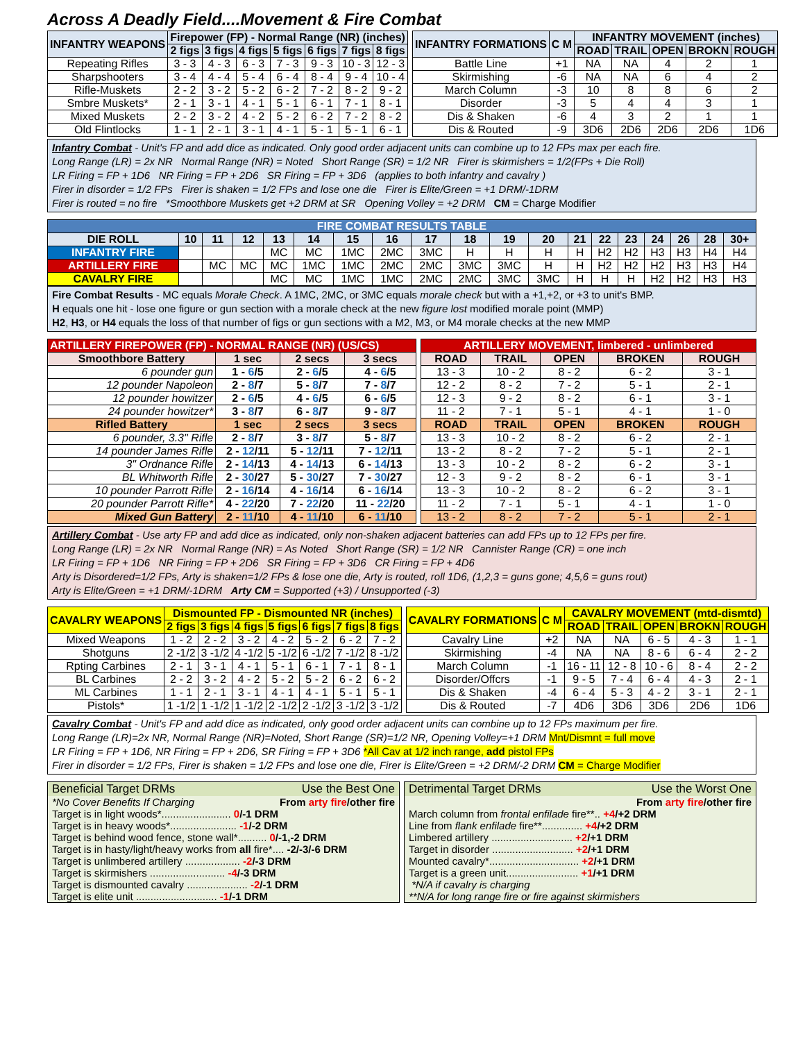Across A Deadly Field....Movement & Fire Combat
| INFANTRY WEAPONS | Firepower (FP) - Normal Range (NR) (inches) | | | | | | |
| --- | --- | --- | --- | --- | --- | --- | --- |
| | 2 figs | 3 figs | 4 figs | 5 figs | 6 figs | 7 figs | 8 figs |
| Repeating Rifles | 3 - 3 | 4 - 3 | 6 - 3 | 7 - 3 | 9 - 3 | 10 - 3 | 12 - 3 |
| Sharpshooters | 3 - 4 | 4 - 4 | 5 - 4 | 6 - 4 | 8 - 4 | 9 - 4 | 10 - 4 |
| Rifle-Muskets | 2 - 2 | 3 - 2 | 5 - 2 | 6 - 2 | 7 - 2 | 8 - 2 | 9 - 2 |
| Smbre Muskets* | 2 - 1 | 3 - 1 | 4 - 1 | 5 - 1 | 6 - 1 | 7 - 1 | 8 - 1 |
| Mixed Muskets | 2 - 2 | 3 - 2 | 4 - 2 | 5 - 2 | 6 - 2 | 7 - 2 | 8 - 2 |
| Old Flintlocks | 1 - 1 | 2 - 1 | 3 - 1 | 4 - 1 | 5 - 1 | 5 - 1 | 6 - 1 |
| INFANTRY FORMATIONS | C M | INFANTRY MOVEMENT (inches) | | | | |
| --- | --- | --- | --- | --- | --- | --- |
| | | ROAD | TRAIL | OPEN | BROKN | ROUGH |
| Battle Line | +1 | NA | NA | 4 | 2 | 1 |
| Skirmishing | -6 | NA | NA | 6 | 4 | 2 |
| March Column | -3 | 10 | 8 | 8 | 6 | 2 |
| Disorder | -3 | 5 | 4 | 4 | 3 | 1 |
| Dis & Shaken | -6 | 4 | 3 | 2 | 1 | 1 |
| Dis & Routed | -9 | 3D6 | 2D6 | 2D6 | 2D6 | 1D6 |
Infantry Combat - Unit's FP and add dice as indicated. Only good order adjacent units can combine up to 12 FPs max per each fire.
Long Range (LR) = 2x NR Normal Range (NR) = Noted Short Range (SR) = 1/2 NR Firer is skirmishers = 1/2(FPs + Die Roll)
LR Firing = FP + 1D6 NR Firing = FP + 2D6 SR Firing = FP + 3D6 (applies to both infantry and cavalry )
Firer in disorder = 1/2 FPs Firer is shaken = 1/2 FPs and lose one die Firer is Elite/Green = +1 DRM/-1DRM
Firer is routed = no fire *Smoothbore Muskets get +2 DRM at SR Opening Volley = +2 DRM CM = Charge Modifier
| FIRE COMBAT RESULTS TABLE | | | | | | | | | | | | | | | | | | |
| --- | --- | --- | --- | --- | --- | --- | --- | --- | --- | --- | --- | --- | --- | --- | --- | --- | --- | --- |
| DIE ROLL | 10 | 11 | 12 | 13 | 14 | 15 | 16 | 17 | 18 | 19 | 20 | 21 | 22 | 23 | 24 | 26 | 28 | 30+ |
| INFANTRY FIRE | | | | MC | MC | 1MC | 2MC | 3MC | H | H | H | H | H2 | H2 | H3 | H3 | H4 | H4 |
| ARTILLERY FIRE | | MC | MC | MC | 1MC | 1MC | 2MC | 2MC | 3MC | 3MC | H | H | H2 | H2 | H2 | H3 | H3 | H4 |
| CAVALRY FIRE | | | | MC | MC | 1MC | 1MC | 2MC | 2MC | 3MC | 3MC | H | H | H | H2 | H2 | H3 | H3 |
Fire Combat Results - MC equals Morale Check. A 1MC, 2MC, or 3MC equals morale check but with a +1,+2, or +3 to unit's BMP.
H equals one hit - lose one figure or gun section with a morale check at the new figure lost modified morale point (MMP)
H2, H3, or H4 equals the loss of that number of figs or gun sections with a M2, M3, or M4 morale checks at the new MMP
| ARTILLERY FIREPOWER (FP) - NORMAL RANGE (NR) (US/CS) | | | |
| --- | --- | --- | --- |
| Smoothbore Battery | 1 sec | 2 secs | 3 secs |
| 6 pounder gun | 1 - 6 /5 | 2 - 6 /5 | 4 - 6 /5 |
| 12 pounder Napoleon | 2 - 8 /7 | 5 - 8 /7 | 7 - 8 /7 |
| 12 pounder howitzer | 2 - 6 /5 | 4 - 6 /5 | 6 - 6 /5 |
| 24 pounder howitzer* | 3 - 8 /7 | 6 - 8 /7 | 9 - 8 /7 |
| Rifled Battery | 1 sec | 2 secs | 3 secs |
| 6 pounder, 3.3" Rifle | 2 - 8 /7 | 3 - 8 /7 | 5 - 8 /7 |
| 14 pounder James Rifle | 2 - 12 /11 | 5 - 12 /11 | 7 - 12 /11 |
| 3" Ordnance Rifle | 2 - 14 /13 | 4 - 14 /13 | 6 - 14 /13 |
| BL Whitworth Rifle | 2 - 30 /27 | 5 - 30 /27 | 7 - 30 /27 |
| 10 pounder Parrott Rifle | 2 - 16 /14 | 4 - 16 /14 | 6 - 16 /14 |
| 20 pounder Parrott Rifle* | 4 - 22 /20 | 7 - 22 /20 | 11 - 22 /20 |
| Mixed Gun Battery | 2 - 11 /10 | 4 - 11 /10 | 6 - 11 /10 |
| ARTILLERY MOVEMENT, limbered - unlimbered | | | | |
| --- | --- | --- | --- | --- |
| ROAD | TRAIL | OPEN | BROKEN | ROUGH |
| 13 - 3 | 10 - 2 | 8 - 2 | 6 - 2 | 3 - 1 |
| 12 - 2 | 8 - 2 | 7 - 2 | 5 - 1 | 2 - 1 |
| 12 - 3 | 9 - 2 | 8 - 2 | 6 - 1 | 3 - 1 |
| 11 - 2 | 7 - 1 | 5 - 1 | 4 - 1 | 1 - 0 |
| ROAD | TRAIL | OPEN | BROKEN | ROUGH |
| 13 - 3 | 10 - 2 | 8 - 2 | 6 - 2 | 2 - 1 |
| 13 - 2 | 8 - 2 | 7 - 2 | 5 - 1 | 2 - 1 |
| 13 - 3 | 10 - 2 | 8 - 2 | 6 - 2 | 3 - 1 |
| 12 - 3 | 9 - 2 | 8 - 2 | 6 - 1 | 3 - 1 |
| 13 - 3 | 10 - 2 | 8 - 2 | 6 - 2 | 3 - 1 |
| 11 - 2 | 7 - 1 | 5 - 1 | 4 - 1 | 1 - 0 |
| 13 - 2 | 8 - 2 | 7 - 2 | 5 - 1 | 2 - 1 |
Artillery Combat - Use arty FP and add dice as indicated, only non-shaken adjacent batteries can add FPs up to 12 FPs per fire.
Long Range (LR) = 2x NR Normal Range (NR) = As Noted Short Range (SR) = 1/2 NR Cannister Range (CR) = one inch
LR Firing = FP + 1D6 NR Firing = FP + 2D6 SR Firing = FP + 3D6 CR Firing = FP + 4D6
Arty is Disordered=1/2 FPs, Arty is shaken=1/2 FPs & lose one die, Arty is routed, roll 1D6, (1,2,3 = guns gone; 4,5,6 = guns rout)
Arty is Elite/Green = +1 DRM/-1DRM Arty CM = Supported (+3) / Unsupported (-3)
| CAVALRY WEAPONS | Dismounted FP - Dismounted NR (inches) | | | | | | |
| --- | --- | --- | --- | --- | --- | --- | --- |
| | 2 figs | 3 figs | 4 figs | 5 figs | 6 figs | 7 figs | 8 figs |
| Mixed Weapons | 1 - 2 | 2 - 2 | 3 - 2 | 4 - 2 | 5 - 2 | 6 - 2 | 7 - 2 |
| Shotguns | 2 -1/2 | 3 -1/2 | 4 -1/2 | 5 -1/2 | 6 -1/2 | 7 -1/2 | 8 -1/2 |
| Rpting Carbines | 2 - 1 | 3 - 1 | 4 - 1 | 5 - 1 | 6 - 1 | 7 - 1 | 8 - 1 |
| BL Carbines | 2 - 2 | 3 - 2 | 4 - 2 | 5 - 2 | 5 - 2 | 6 - 2 | 6 - 2 |
| ML Carbines | 1 - 1 | 2 - 1 | 3 - 1 | 4 - 1 | 4 - 1 | 5 - 1 | 5 - 1 |
| Pistols* | 1 -1/2 | 1 -1/2 | 1 -1/2 | 2 -1/2 | 2 -1/2 | 3 -1/2 | 3 -1/2 |
| CAVALRY FORMATIONS | C M | CAVALRY MOVEMENT (mtd-dismtd) | | | | |
| --- | --- | --- | --- | --- | --- | --- |
| | | ROAD | TRAIL | OPEN | BROKN | ROUGH |
| Cavalry Line | +2 | NA | NA | 6 - 5 | 4 - 3 | 1 - 1 |
| Skirmishing | -4 | NA | NA | 8 - 6 | 6 - 4 | 2 - 2 |
| March Column | -1 | 16 - 11 | 12 - 8 | 10 - 6 | 8 - 4 | 2 - 2 |
| Disorder/Offcrs | -1 | 9 - 5 | 7 - 4 | 6 - 4 | 4 - 3 | 2 - 1 |
| Dis & Shaken | -4 | 6 - 4 | 5 - 3 | 4 - 2 | 3 - 1 | 2 - 1 |
| Dis & Routed | -7 | 4D6 | 3D6 | 3D6 | 2D6 | 1D6 |
Cavalry Combat - Unit's FP and add dice as indicated, only good order adjacent units can combine up to 12 FPs maximum per fire.
Long Range (LR)=2x NR, Normal Range (NR)=Noted, Short Range (SR)=1/2 NR, Opening Volley=+1 DRM Mnt/Dismnt = full move
LR Firing = FP + 1D6, NR Firing = FP + 2D6, SR Firing = FP + 3D6 *All Cav at 1/2 inch range, add pistol FPs
Firer in disorder = 1/2 FPs, Firer is shaken = 1/2 FPs and lose one die, Firer is Elite/Green = +2 DRM/-2 DRM CM = Charge Modifier
Beneficial Target DRMs Use the Best One
*No Cover Benefits If Charging From arty fire/other fire
Target is in light woods*........................ 0/-1 DRM
Target is in heavy woods*....................... -1/-2 DRM
Target is behind wood fence, stone wall*.......... 0/-1,-2 DRM
Target is in hasty/light/heavy works from all fire*.... -2/-3/-6 DRM
Target is unlimbered artillery ................... -2/-3 DRM
Target is skirmishers .......................... -4/-3 DRM
Target is dismounted cavalry ..................... -2/-1 DRM
Target is elite unit ............................ -1/-1 DRM
Detrimental Target DRMs Use the Worst One
From arty fire/other fire
March column from frontal enfilade fire**.. +4/+2 DRM
Line from flank enfilade fire**.............. +4/+2 DRM
Limbered artillery ............................ +2/+1 DRM
Target in disorder ............................ +2/+1 DRM
Mounted cavalry*............................... +2/+1 DRM
Target is a green unit......................... +1/+1 DRM
*N/A if cavalry is charging
**N/A for long range fire or fire against skirmishers